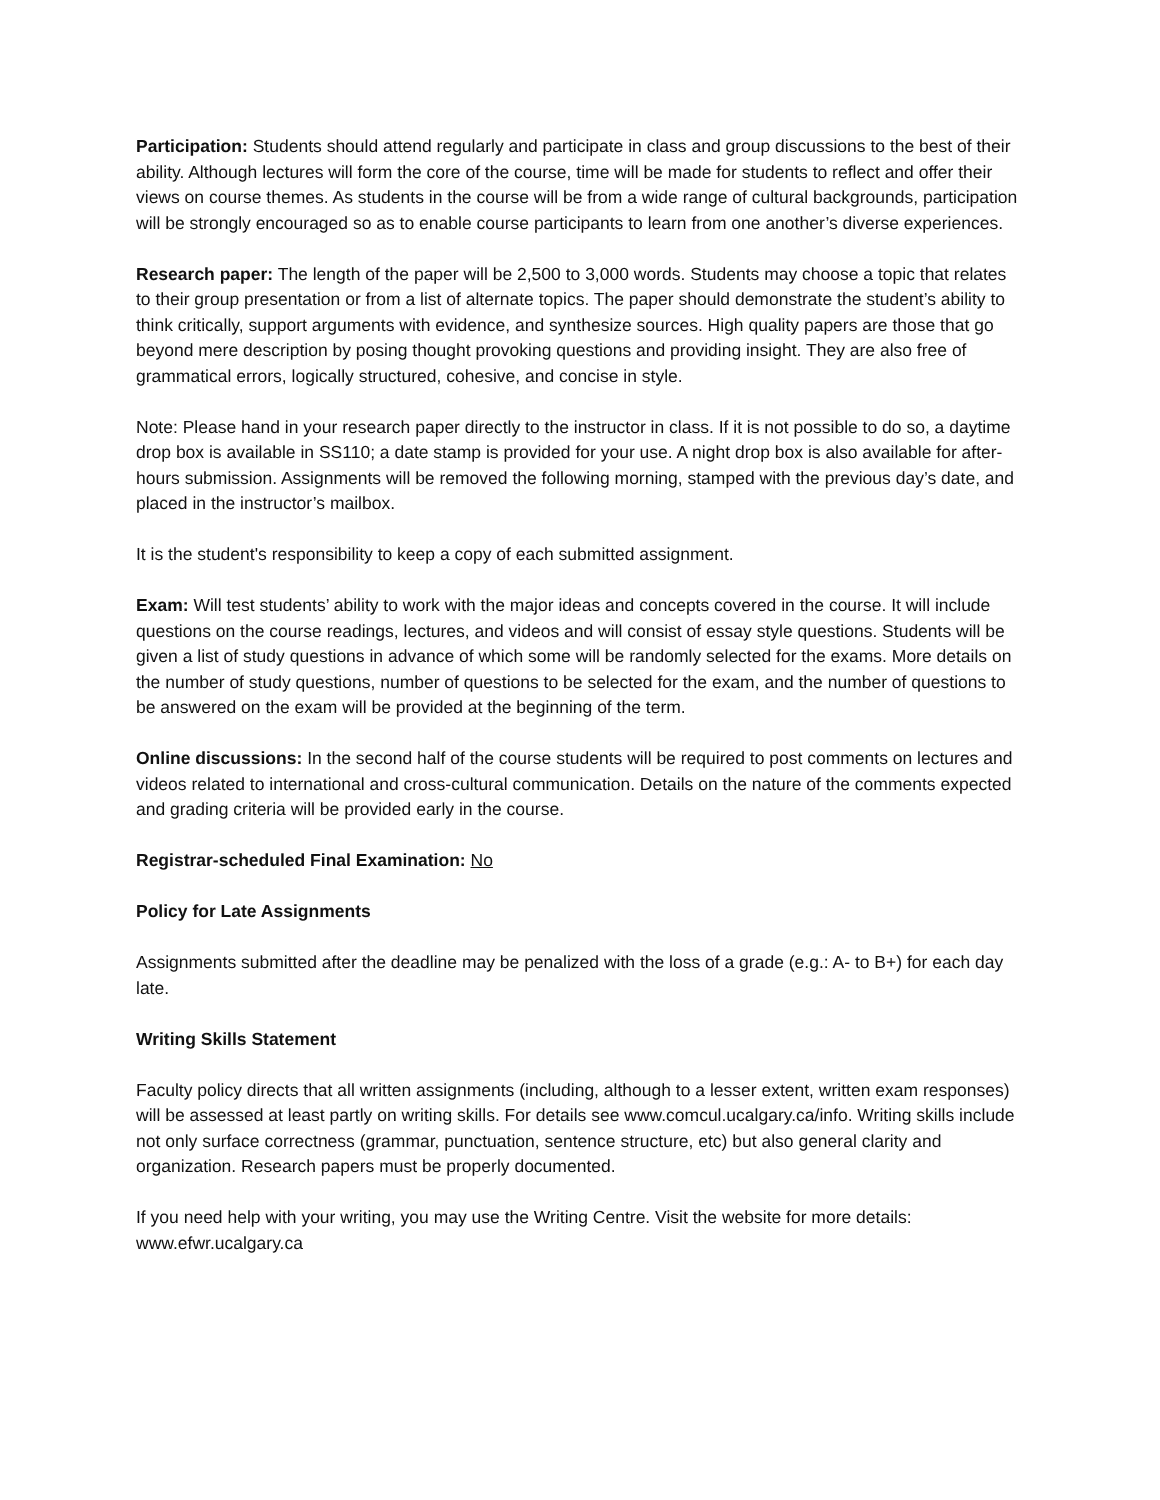Participation: Students should attend regularly and participate in class and group discussions to the best of their ability. Although lectures will form the core of the course, time will be made for students to reflect and offer their views on course themes. As students in the course will be from a wide range of cultural backgrounds, participation will be strongly encouraged so as to enable course participants to learn from one another’s diverse experiences.
Research paper: The length of the paper will be 2,500 to 3,000 words. Students may choose a topic that relates to their group presentation or from a list of alternate topics. The paper should demonstrate the student’s ability to think critically, support arguments with evidence, and synthesize sources. High quality papers are those that go beyond mere description by posing thought provoking questions and providing insight. They are also free of grammatical errors, logically structured, cohesive, and concise in style.
Note: Please hand in your research paper directly to the instructor in class. If it is not possible to do so, a daytime drop box is available in SS110; a date stamp is provided for your use. A night drop box is also available for after-hours submission. Assignments will be removed the following morning, stamped with the previous day’s date, and placed in the instructor’s mailbox.
It is the student's responsibility to keep a copy of each submitted assignment.
Exam: Will test students’ ability to work with the major ideas and concepts covered in the course. It will include questions on the course readings, lectures, and videos and will consist of essay style questions. Students will be given a list of study questions in advance of which some will be randomly selected for the exams. More details on the number of study questions, number of questions to be selected for the exam, and the number of questions to be answered on the exam will be provided at the beginning of the term.
Online discussions: In the second half of the course students will be required to post comments on lectures and videos related to international and cross-cultural communication. Details on the nature of the comments expected and grading criteria will be provided early in the course.
Registrar-scheduled Final Examination: No
Policy for Late Assignments
Assignments submitted after the deadline may be penalized with the loss of a grade (e.g.: A- to B+) for each day late.
Writing Skills Statement
Faculty policy directs that all written assignments (including, although to a lesser extent, written exam responses) will be assessed at least partly on writing skills. For details see www.comcul.ucalgary.ca/info. Writing skills include not only surface correctness (grammar, punctuation, sentence structure, etc) but also general clarity and organization. Research papers must be properly documented.
If you need help with your writing, you may use the Writing Centre. Visit the website for more details: www.efwr.ucalgary.ca